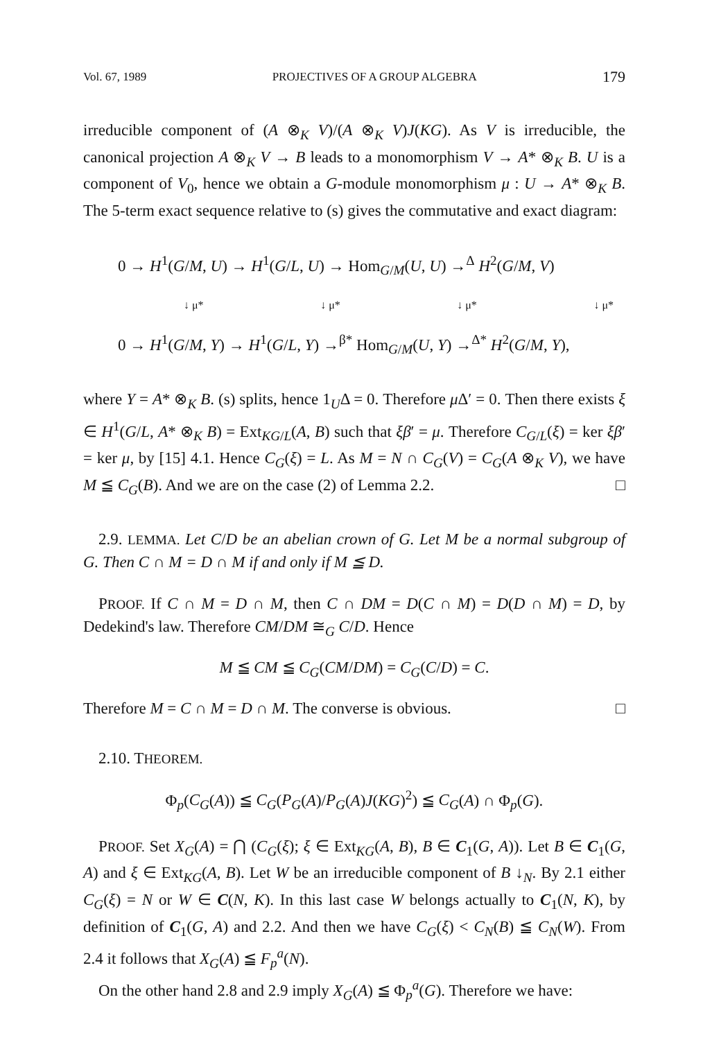Vol. 67, 1989 PROJECTIVES OF A GROUP ALGEBRA 179
irreducible component of (A ⊗<sub>K</sub> V)/(A ⊗<sub>K</sub> V)J(KG). As V is irreducible, the canonical projection A ⊗<sub>K</sub> V → B leads to a monomorphism V → A* ⊗<sub>K</sub> B. U is a component of V<sub>0</sub>, hence we obtain a G-module monomorphism μ : U → A* ⊗<sub>K</sub> B. The 5-term exact sequence relative to (s) gives the commutative and exact diagram:
0 → H<sup>1</sup>(G/M, U) → H<sup>1</sup>(G/L, U) → Hom<sub>G/M</sub>(U, U) →<sup>Δ</sup> H<sup>2</sup>(G/M, V)
↓ μ* ↓ μ* ↓ μ* ↓ μ*
0 → H<sup>1</sup>(G/M, Y) → H<sup>1</sup>(G/L, Y) →<sup>β*</sup> Hom<sub>G/M</sub>(U, Y) →<sup>Δ*</sup> H<sup>2</sup>(G/M, Y),
where Y = A* ⊗<sub>K</sub> B. (s) splits, hence 1<sub>U</sub>Δ = 0. Therefore μ Δ′ = 0. Then there exists ξ ∈ H<sup>1</sup>(G/L, A* ⊗<sub>K</sub> B) = Ext<sub>KG/L</sub>(A, B) such that ξβ′ = μ. Therefore C<sub>G/L</sub>(ξ) = ker ξβ′ = ker μ, by [15] 4.1. Hence C<sub>G</sub>(ξ) = L. As M = N ∩ C<sub>G</sub>(V) = C<sub>G</sub>(A ⊗<sub>K</sub> V), we have M ≦ C<sub>G</sub>(B). And we are on the case (2) of Lemma 2.2. □
2.9. LEMMA. Let C/D be an abelian crown of G. Let M be a normal subgroup of G. Then C ∩ M = D ∩ M if and only if M ≦ D.
PROOF. If C ∩ M = D ∩ M, then C ∩ DM = D(C ∩ M) = D(D ∩ M) = D, by Dedekind's law. Therefore CM/DM ≅<sub>G</sub> C/D. Hence
M ≦ CM ≦ C<sub>G</sub>(CM/DM) = C<sub>G</sub>(C/D) = C.
Therefore M = C ∩ M = D ∩ M. The converse is obvious. □
2.10. THEOREM.
Φ<sub>p</sub>(C<sub>G</sub>(A)) ≦ C<sub>G</sub>(P<sub>G</sub>(A)/P<sub>G</sub>(A)J(KG)<sup>2</sup>) ≦ C<sub>G</sub>(A) ∩ Φ<sub>p</sub>(G).
PROOF. Set X<sub>G</sub>(A) = ⋂ (C<sub>G</sub>(ξ); ξ ∈ Ext<sub>KG</sub>(A, B), B ∈ C<sub>1</sub>(G, A)). Let B ∈ C<sub>1</sub>(G, A) and ξ ∈ Ext<sub>KG</sub>(A, B). Let W be an irreducible component of B ↓<sub>N</sub>. By 2.1 either C<sub>G</sub>(ξ) = N or W ∈ C(N, K). In this last case W belongs actually to C<sub>1</sub>(N, K), by definition of C<sub>1</sub>(G, A) and 2.2. And then we have C<sub>G</sub>(ξ) < C<sub>N</sub>(B) ≦ C<sub>N</sub>(W). From 2.4 it follows that X<sub>G</sub>(A) ≦ F<sub>p</sub><sup>a</sup>(N).
On the other hand 2.8 and 2.9 imply X<sub>G</sub>(A) ≦ Φ<sub>p</sub><sup>a</sup>(G). Therefore we have: